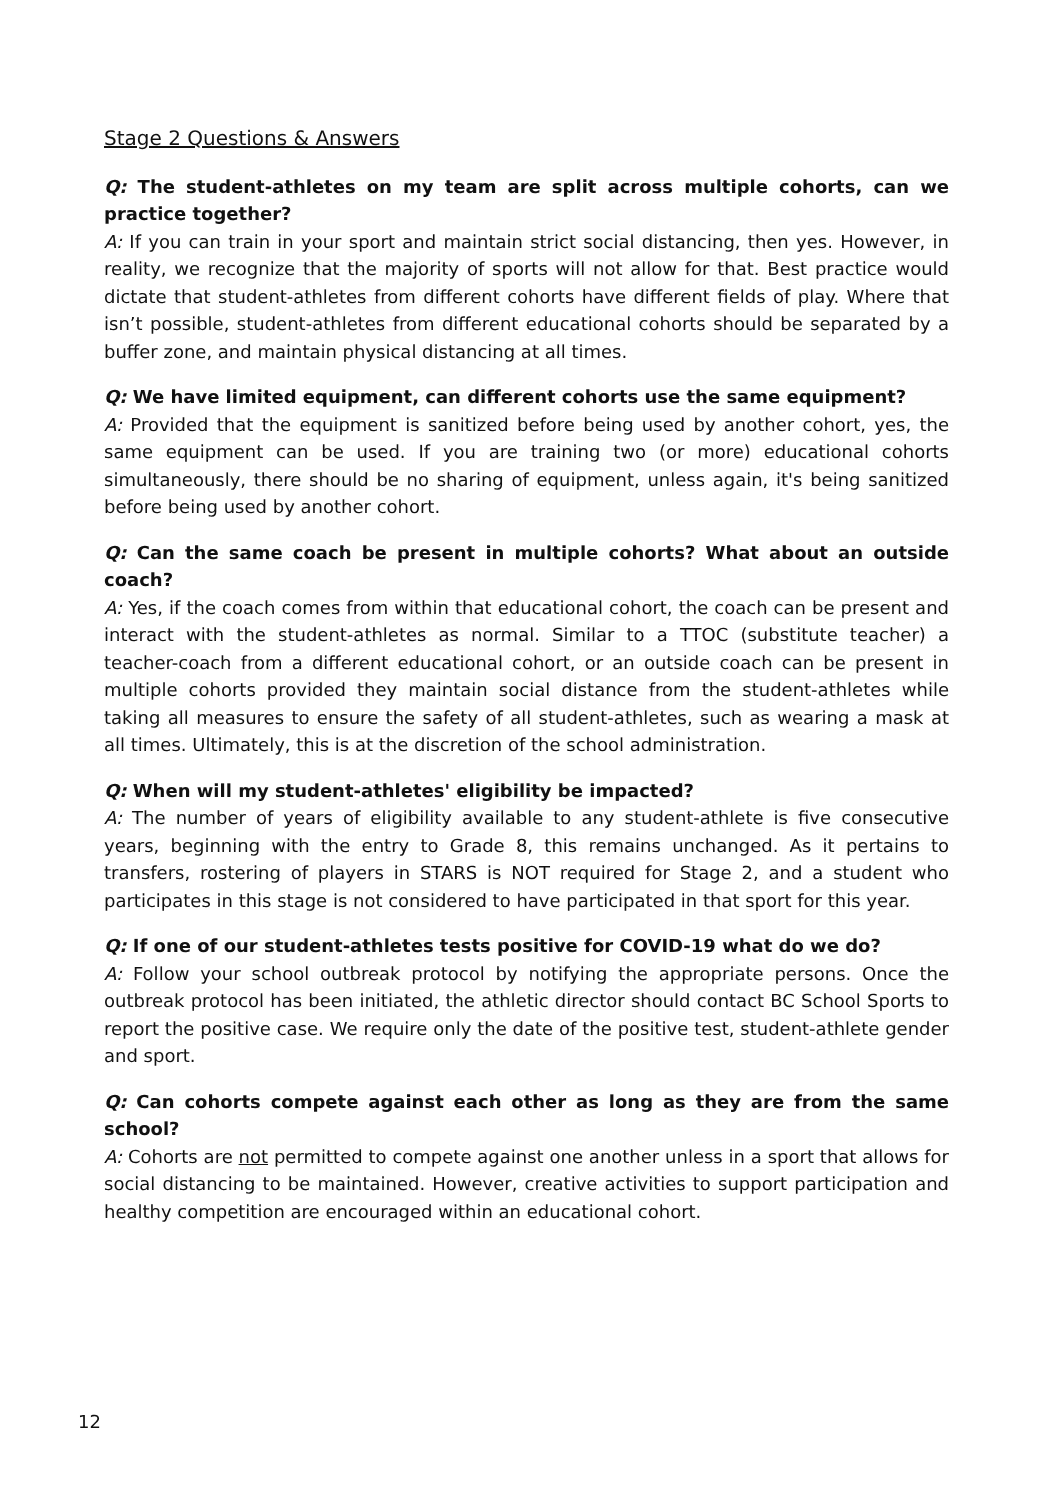Stage 2 Questions & Answers
Q: The student-athletes on my team are split across multiple cohorts, can we practice together?
A: If you can train in your sport and maintain strict social distancing, then yes. However, in reality, we recognize that the majority of sports will not allow for that. Best practice would dictate that student-athletes from different cohorts have different fields of play. Where that isn’t possible, student-athletes from different educational cohorts should be separated by a buffer zone, and maintain physical distancing at all times.
Q: We have limited equipment, can different cohorts use the same equipment?
A: Provided that the equipment is sanitized before being used by another cohort, yes, the same equipment can be used. If you are training two (or more) educational cohorts simultaneously, there should be no sharing of equipment, unless again, it's being sanitized before being used by another cohort.
Q: Can the same coach be present in multiple cohorts? What about an outside coach?
A: Yes, if the coach comes from within that educational cohort, the coach can be present and interact with the student-athletes as normal. Similar to a TTOC (substitute teacher) a teacher-coach from a different educational cohort, or an outside coach can be present in multiple cohorts provided they maintain social distance from the student-athletes while taking all measures to ensure the safety of all student-athletes, such as wearing a mask at all times. Ultimately, this is at the discretion of the school administration.
Q: When will my student-athletes' eligibility be impacted?
A: The number of years of eligibility available to any student-athlete is five consecutive years, beginning with the entry to Grade 8, this remains unchanged. As it pertains to transfers, rostering of players in STARS is NOT required for Stage 2, and a student who participates in this stage is not considered to have participated in that sport for this year.
Q: If one of our student-athletes tests positive for COVID-19 what do we do?
A: Follow your school outbreak protocol by notifying the appropriate persons. Once the outbreak protocol has been initiated, the athletic director should contact BC School Sports to report the positive case. We require only the date of the positive test, student-athlete gender and sport.
Q: Can cohorts compete against each other as long as they are from the same school?
A: Cohorts are not permitted to compete against one another unless in a sport that allows for social distancing to be maintained. However, creative activities to support participation and healthy competition are encouraged within an educational cohort.
12